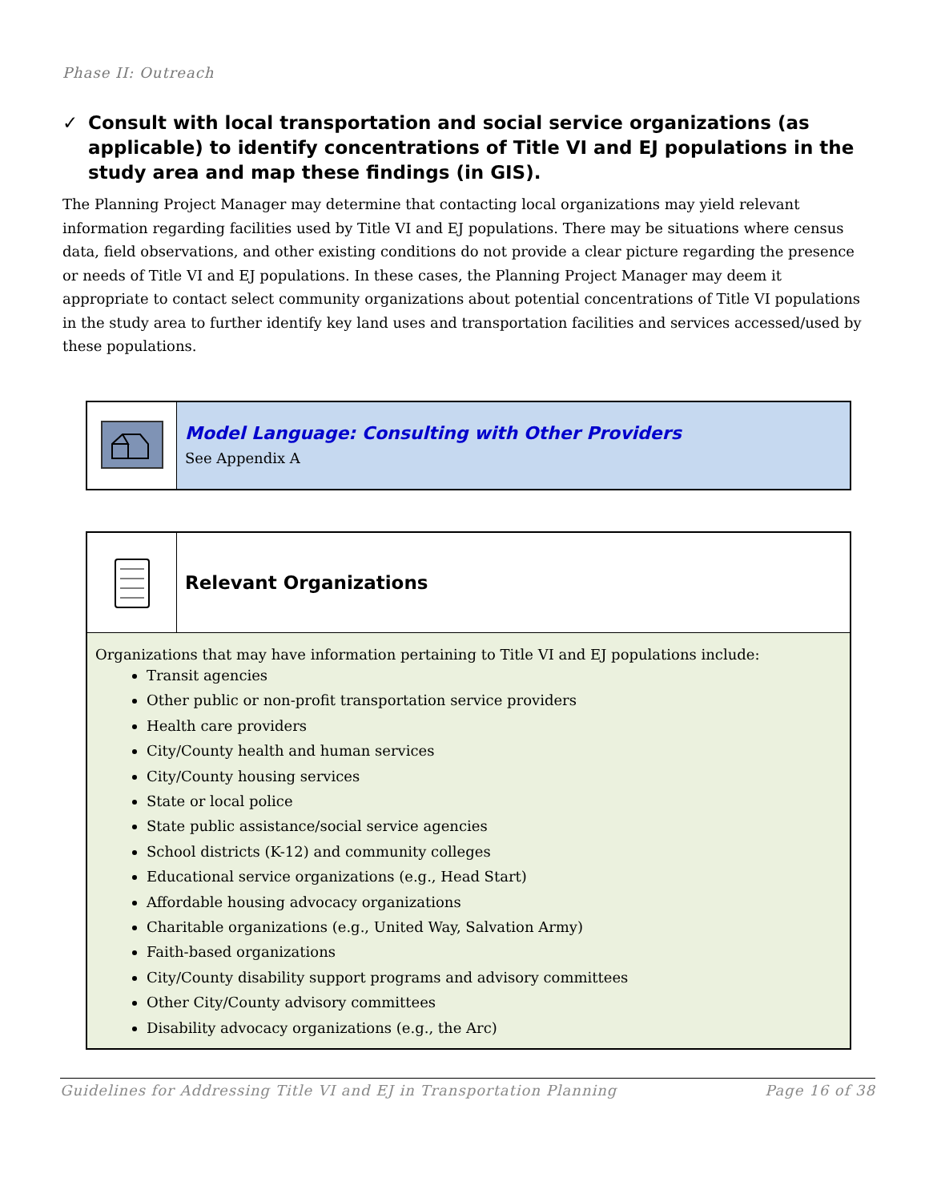Phase II: Outreach
✓ Consult with local transportation and social service organizations (as applicable) to identify concentrations of Title VI and EJ populations in the study area and map these findings (in GIS).
The Planning Project Manager may determine that contacting local organizations may yield relevant information regarding facilities used by Title VI and EJ populations. There may be situations where census data, field observations, and other existing conditions do not provide a clear picture regarding the presence or needs of Title VI and EJ populations. In these cases, the Planning Project Manager may deem it appropriate to contact select community organizations about potential concentrations of Title VI populations in the study area to further identify key land uses and transportation facilities and services accessed/used by these populations.
Model Language: Consulting with Other Providers
See Appendix A
Relevant Organizations
Organizations that may have information pertaining to Title VI and EJ populations include:
Transit agencies
Other public or non-profit transportation service providers
Health care providers
City/County health and human services
City/County housing services
State or local police
State public assistance/social service agencies
School districts (K-12) and community colleges
Educational service organizations (e.g., Head Start)
Affordable housing advocacy organizations
Charitable organizations (e.g., United Way, Salvation Army)
Faith-based organizations
City/County disability support programs and advisory committees
Other City/County advisory committees
Disability advocacy organizations (e.g., the Arc)
Guidelines for Addressing Title VI and EJ in Transportation Planning Page 16 of 38